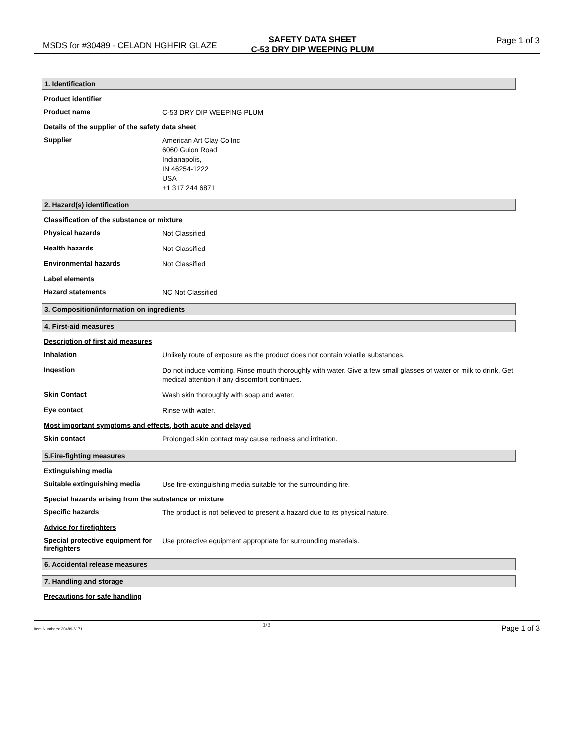MSDS for #30489 - CELADN HGHFIR GLAZE
SAFETY DATA SHEET
C-53 DRY DIP WEEPING PLUM
Page 1 of 3
1. Identification
Product identifier
Product name
C-53 DRY DIP WEEPING PLUM
Details of the supplier of the safety data sheet
Supplier
American Art Clay Co Inc
6060 Guion Road
Indianapolis,
IN 46254-1222
USA
+1 317 244 6871
2. Hazard(s) identification
Classification of the substance or mixture
Physical hazards
Not Classified
Health hazards
Not Classified
Environmental hazards
Not Classified
Label elements
Hazard statements
NC Not Classified
3. Composition/information on ingredients
4. First-aid measures
Description of first aid measures
Inhalation
Unlikely route of exposure as the product does not contain volatile substances.
Ingestion
Do not induce vomiting. Rinse mouth thoroughly with water. Give a few small glasses of water or milk to drink. Get medical attention if any discomfort continues.
Skin Contact
Wash skin thoroughly with soap and water.
Eye contact
Rinse with water.
Most important symptoms and effects, both acute and delayed
Skin contact
Prolonged skin contact may cause redness and irritation.
5.Fire-fighting measures
Extinguishing media
Suitable extinguishing media
Use fire-extinguishing media suitable for the surrounding fire.
Special hazards arising from the substance or mixture
Specific hazards
The product is not believed to present a hazard due to its physical nature.
Advice for firefighters
Special protective equipment for firefighters
Use protective equipment appropriate for surrounding materials.
6. Accidental release measures
7. Handling and storage
Precautions for safe handling
Item Numbers: 30489-6171
1/3 Page 1 of 3